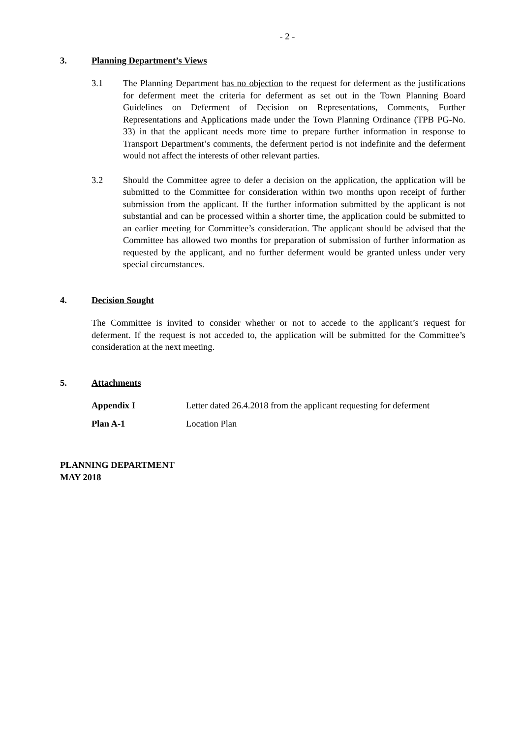- 2 -
3. Planning Department’s Views
3.1 The Planning Department has no objection to the request for deferment as the justifications for deferment meet the criteria for deferment as set out in the Town Planning Board Guidelines on Deferment of Decision on Representations, Comments, Further Representations and Applications made under the Town Planning Ordinance (TPB PG-No. 33) in that the applicant needs more time to prepare further information in response to Transport Department’s comments, the deferment period is not indefinite and the deferment would not affect the interests of other relevant parties.
3.2 Should the Committee agree to defer a decision on the application, the application will be submitted to the Committee for consideration within two months upon receipt of further submission from the applicant. If the further information submitted by the applicant is not substantial and can be processed within a shorter time, the application could be submitted to an earlier meeting for Committee’s consideration. The applicant should be advised that the Committee has allowed two months for preparation of submission of further information as requested by the applicant, and no further deferment would be granted unless under very special circumstances.
4. Decision Sought
The Committee is invited to consider whether or not to accede to the applicant’s request for deferment. If the request is not acceded to, the application will be submitted for the Committee’s consideration at the next meeting.
5. Attachments
Appendix I Letter dated 26.4.2018 from the applicant requesting for deferment
Plan A-1 Location Plan
PLANNING DEPARTMENT
MAY 2018